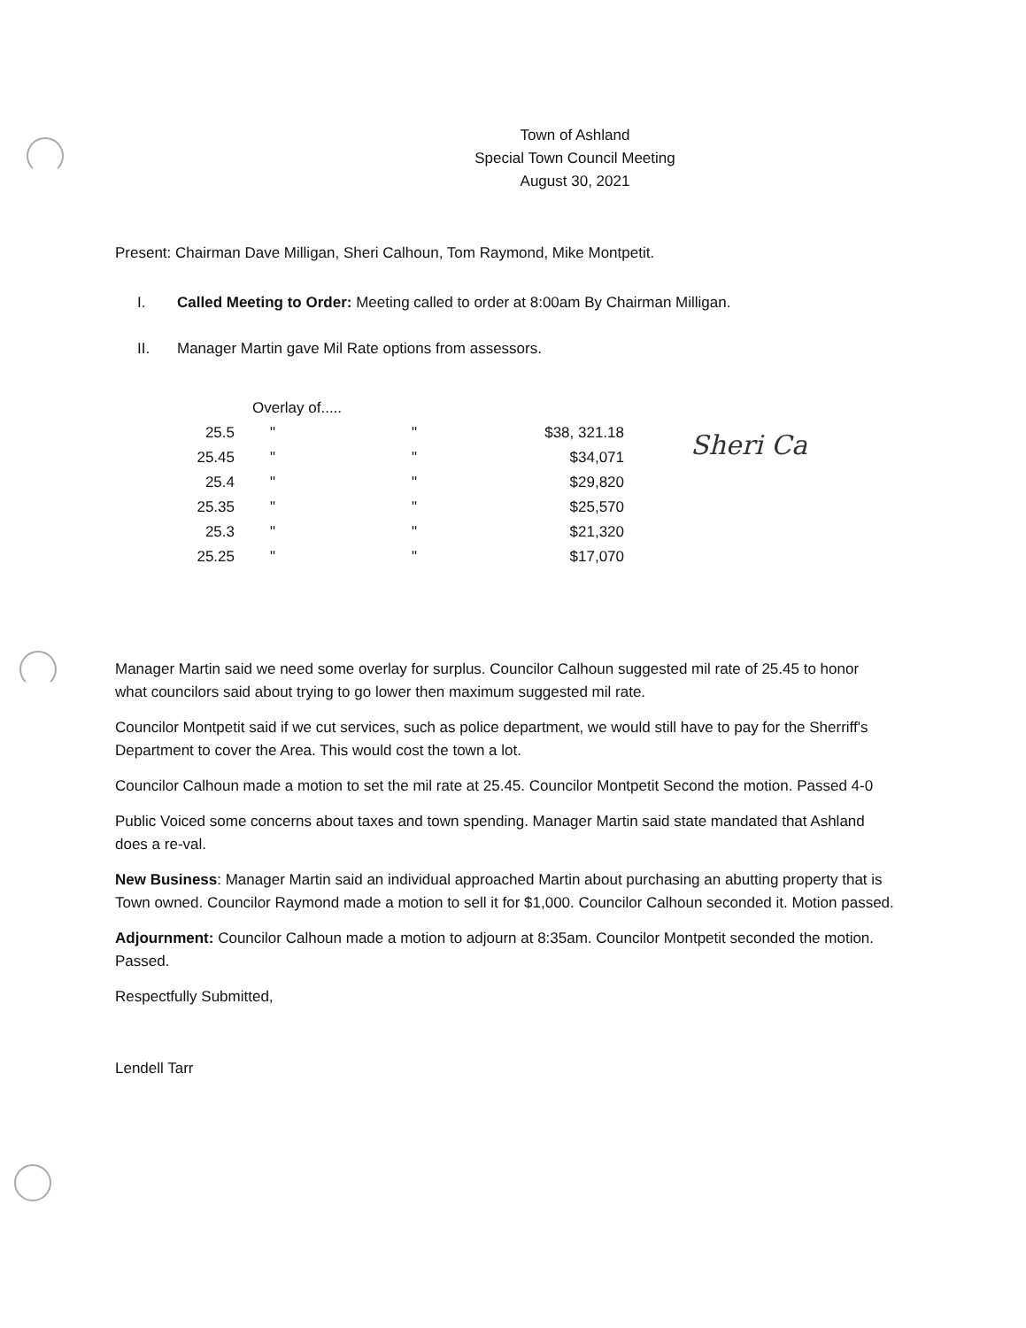Town of Ashland
Special Town Council Meeting
August 30, 2021
Present: Chairman Dave Milligan, Sheri Calhoun, Tom Raymond, Mike Montpetit.
I. Called Meeting to Order: Meeting called to order at 8:00am By Chairman Milligan.
II. Manager Martin gave Mil Rate options from assessors.
| | Overlay of..... | | | |
| 25.5 | " | " | $38, 321.18 | Sheri Ca |
| 25.45 | " | " | $34,071 | |
| 25.4 | " | " | $29,820 | |
| 25.35 | " | " | $25,570 | |
| 25.3 | " | " | $21,320 | |
| 25.25 | " | " | $17,070 | |
Manager Martin said we need some overlay for surplus. Councilor Calhoun suggested mil rate of 25.45 to honor what councilors said about trying to go lower then maximum suggested mil rate.
Councilor Montpetit said if we cut services, such as police department, we would still have to pay for the Sherriff's Department to cover the Area. This would cost the town a lot.
Councilor Calhoun made a motion to set the mil rate at 25.45. Councilor Montpetit Second the motion. Passed 4-0
Public Voiced some concerns about taxes and town spending. Manager Martin said state mandated that Ashland does a re-val.
New Business: Manager Martin said an individual approached Martin about purchasing an abutting property that is Town owned. Councilor Raymond made a motion to sell it for $1,000. Councilor Calhoun seconded it. Motion passed.
Adjournment: Councilor Calhoun made a motion to adjourn at 8:35am. Councilor Montpetit seconded the motion. Passed.
Respectfully Submitted,
Lendell Tarr